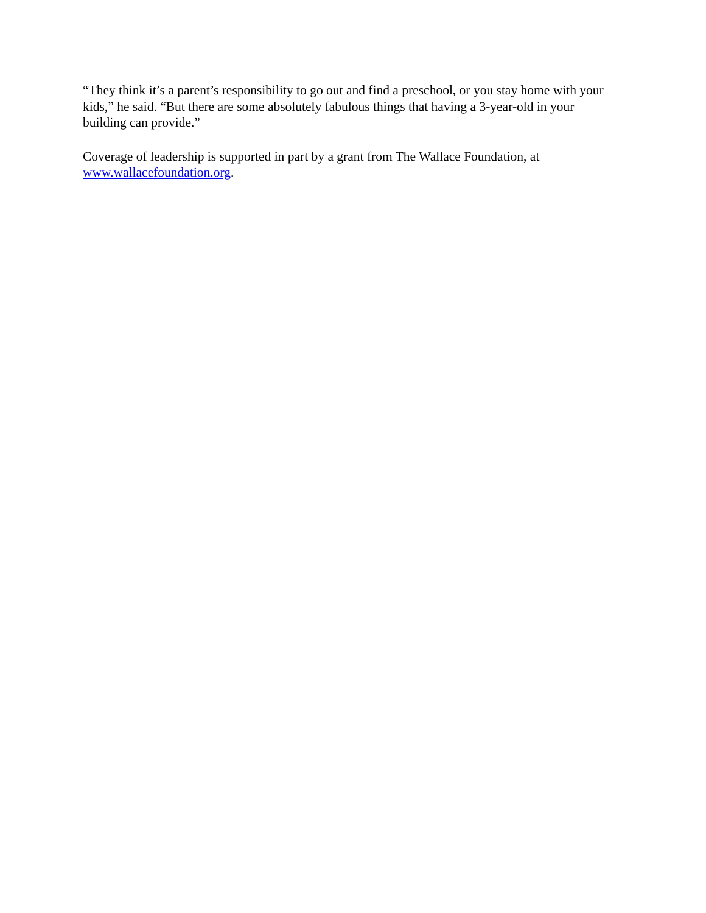“They think it’s a parent’s responsibility to go out and find a preschool, or you stay home with your kids,” he said. “But there are some absolutely fabulous things that having a 3-year-old in your building can provide.”
Coverage of leadership is supported in part by a grant from The Wallace Foundation, at www.wallacefoundation.org.